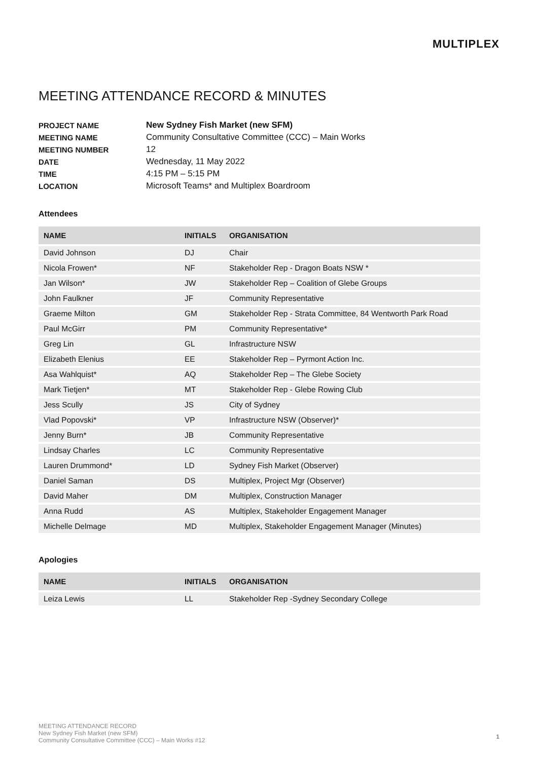MULTIPLEX
MEETING ATTENDANCE RECORD & MINUTES
| PROJECT NAME | New Sydney Fish Market (new SFM) |
| MEETING NAME | Community Consultative Committee (CCC) – Main Works |
| MEETING NUMBER | 12 |
| DATE | Wednesday, 11 May 2022 |
| TIME | 4:15 PM – 5:15 PM |
| LOCATION | Microsoft Teams* and Multiplex Boardroom |
Attendees
| NAME | INITIALS | ORGANISATION |
| --- | --- | --- |
| David Johnson | DJ | Chair |
| Nicola Frowen* | NF | Stakeholder Rep - Dragon Boats NSW * |
| Jan Wilson* | JW | Stakeholder Rep – Coalition of Glebe Groups |
| John Faulkner | JF | Community Representative |
| Graeme Milton | GM | Stakeholder Rep - Strata Committee, 84 Wentworth Park Road |
| Paul McGirr | PM | Community Representative* |
| Greg Lin | GL | Infrastructure NSW |
| Elizabeth Elenius | EE | Stakeholder Rep – Pyrmont Action Inc. |
| Asa Wahlquist* | AQ | Stakeholder Rep – The Glebe Society |
| Mark Tietjen* | MT | Stakeholder Rep - Glebe Rowing Club |
| Jess Scully | JS | City of Sydney |
| Vlad Popovski* | VP | Infrastructure NSW (Observer)* |
| Jenny Burn* | JB | Community Representative |
| Lindsay Charles | LC | Community Representative |
| Lauren Drummond* | LD | Sydney Fish Market (Observer) |
| Daniel Saman | DS | Multiplex, Project Mgr (Observer) |
| David Maher | DM | Multiplex, Construction Manager |
| Anna Rudd | AS | Multiplex, Stakeholder Engagement Manager |
| Michelle Delmage | MD | Multiplex, Stakeholder Engagement Manager (Minutes) |
Apologies
| NAME | INITIALS | ORGANISATION |
| --- | --- | --- |
| Leiza Lewis | LL | Stakeholder Rep -Sydney Secondary College |
MEETING ATTENDANCE RECORD
New Sydney Fish Market (new SFM)
Community Consultative Committee (CCC) – Main Works #12
1